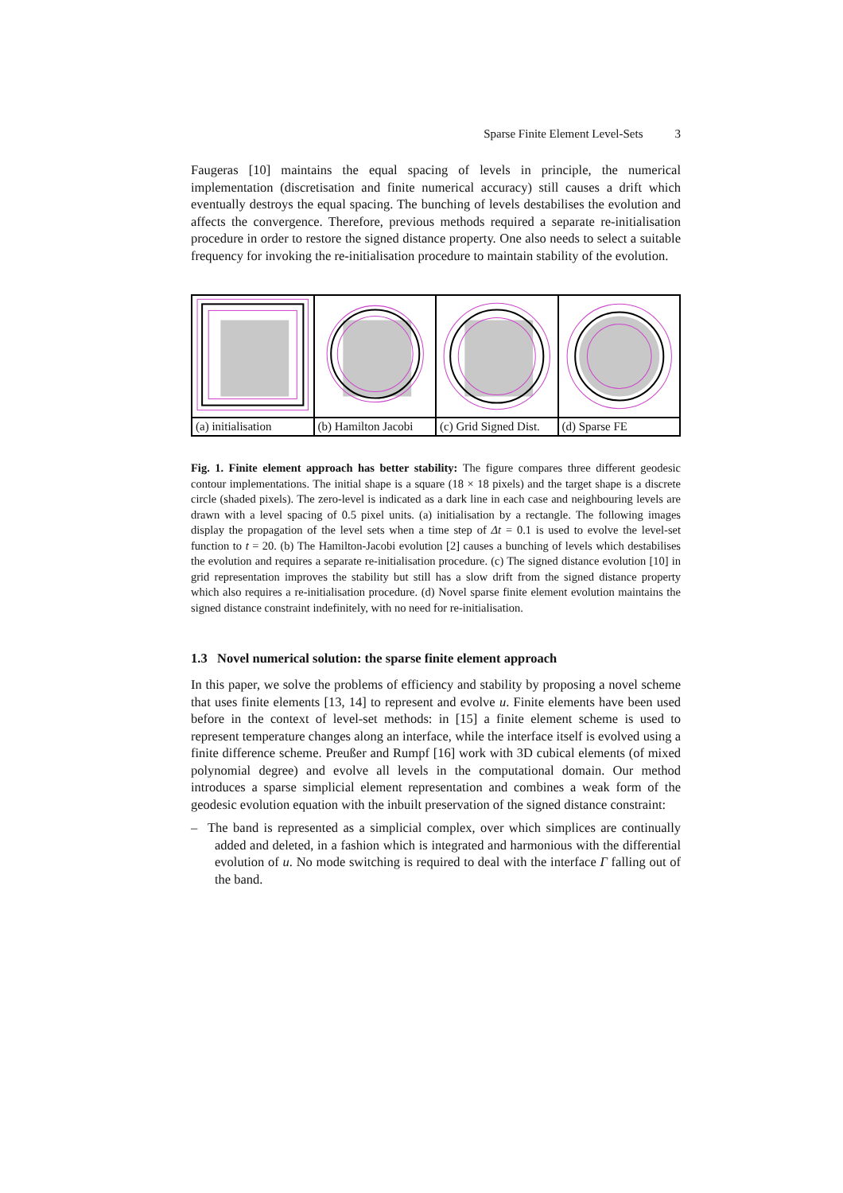Sparse Finite Element Level-Sets 3
Faugeras [10] maintains the equal spacing of levels in principle, the numerical implementation (discretisation and finite numerical accuracy) still causes a drift which eventually destroys the equal spacing. The bunching of levels destabilises the evolution and affects the convergence. Therefore, previous methods required a separate re-initialisation procedure in order to restore the signed distance property. One also needs to select a suitable frequency for invoking the re-initialisation procedure to maintain stability of the evolution.
(a) initialisation (b) Hamilton Jacobi (c) Grid Signed Dist. (d) Sparse FE
Fig. 1. Finite element approach has better stability: The figure compares three different geodesic contour implementations. The initial shape is a square (18 × 18 pixels) and the target shape is a discrete circle (shaded pixels). The zero-level is indicated as a dark line in each case and neighbouring levels are drawn with a level spacing of 0.5 pixel units. (a) initialisation by a rectangle. The following images display the propagation of the level sets when a time step of Δt = 0.1 is used to evolve the level-set function to t = 20. (b) The Hamilton-Jacobi evolution [2] causes a bunching of levels which destabilises the evolution and requires a separate re-initialisation procedure. (c) The signed distance evolution [10] in grid representation improves the stability but still has a slow drift from the signed distance property which also requires a re-initialisation procedure. (d) Novel sparse finite element evolution maintains the signed distance constraint indefinitely, with no need for re-initialisation.
1.3 Novel numerical solution: the sparse finite element approach
In this paper, we solve the problems of efficiency and stability by proposing a novel scheme that uses finite elements [13, 14] to represent and evolve u. Finite elements have been used before in the context of level-set methods: in [15] a finite element scheme is used to represent temperature changes along an interface, while the interface itself is evolved using a finite difference scheme. Preußer and Rumpf [16] work with 3D cubical elements (of mixed polynomial degree) and evolve all levels in the computational domain. Our method introduces a sparse simplicial element representation and combines a weak form of the geodesic evolution equation with the inbuilt preservation of the signed distance constraint:
– The band is represented as a simplicial complex, over which simplices are continually added and deleted, in a fashion which is integrated and harmonious with the differential evolution of u. No mode switching is required to deal with the interface Γ falling out of the band.